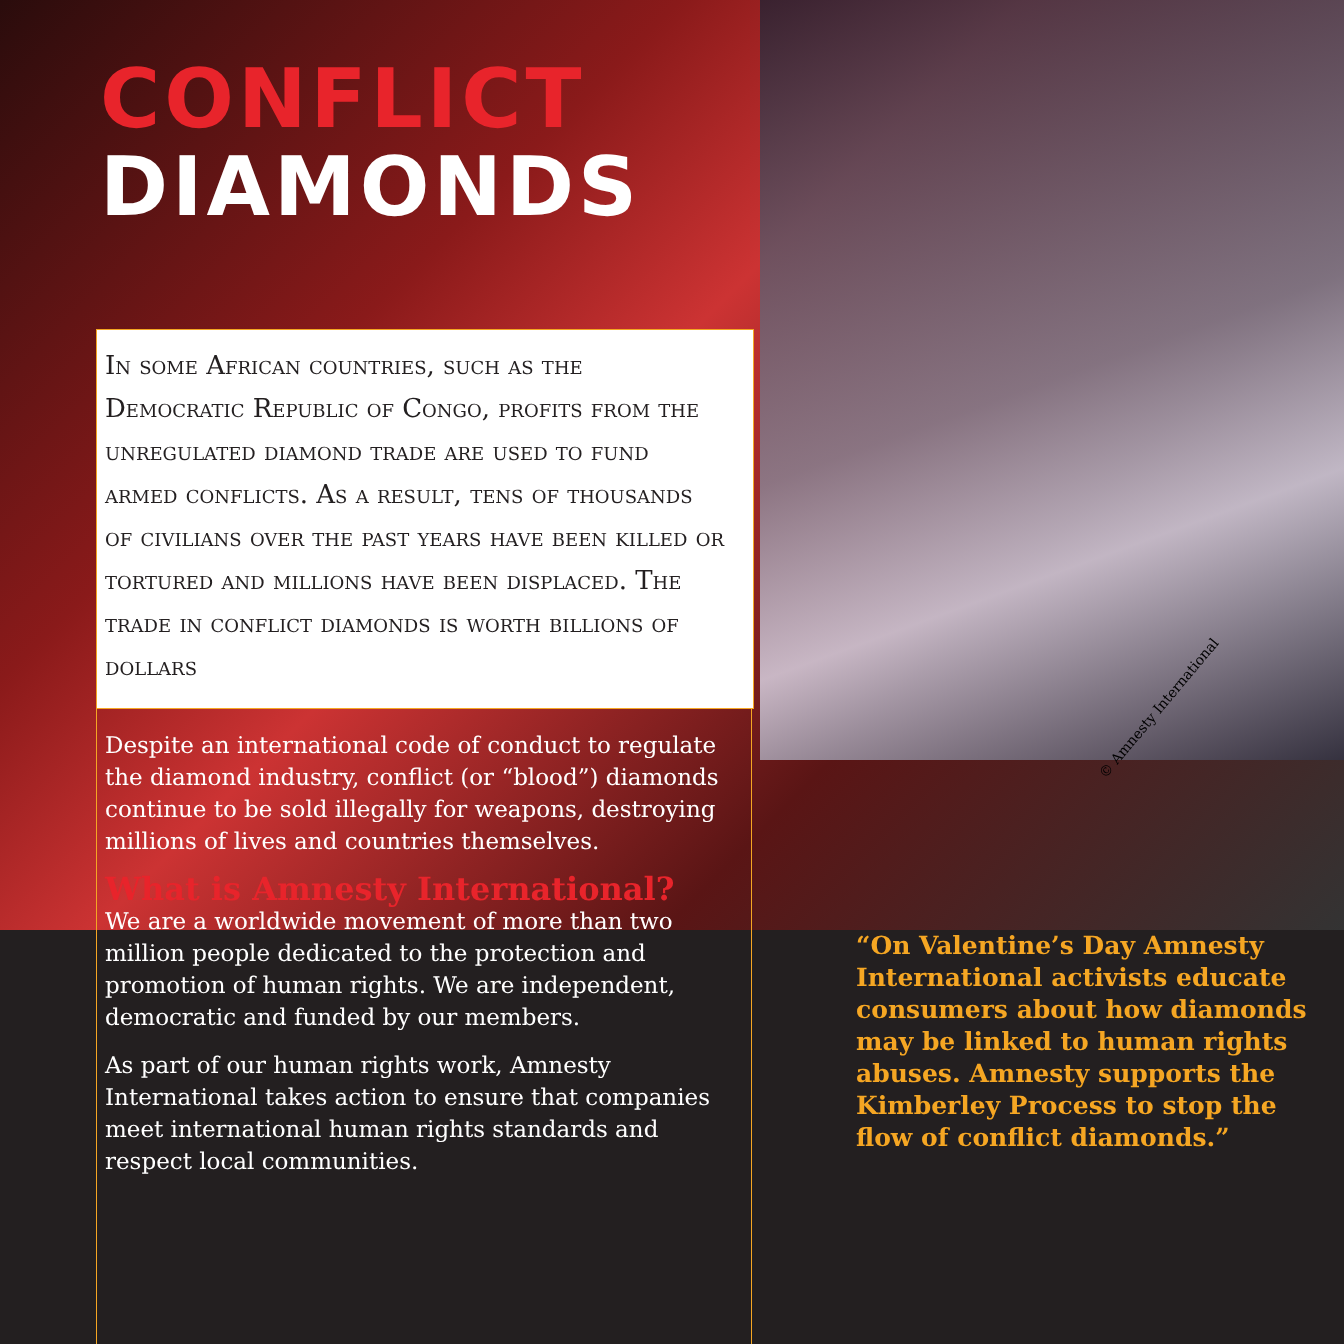© Amnesty International
CONFLICT
DIAMONDS
In some African countries, such as the Democratic Republic of Congo, profits from the unregulated diamond trade are used to fund armed conflicts. As a result, tens of thousands of civilians over the past years have been killed or tortured and millions have been displaced. The trade in conflict diamonds is worth billions of dollars
Despite an international code of conduct to regulate the diamond industry, conflict (or “blood”) diamonds continue to be sold illegally for weapons, destroying millions of lives and countries themselves.
What is Amnesty International?
We are a worldwide movement of more than two million people dedicated to the protection and promotion of human rights. We are independent, democratic and funded by our members.
As part of our human rights work, Amnesty International takes action to ensure that companies meet international human rights standards and respect local communities.
“On Valentine’s Day Amnesty International activists educate consumers about how diamonds may be linked to human rights abuses. Amnesty supports the Kimberley Process to stop the flow of conflict diamonds.”